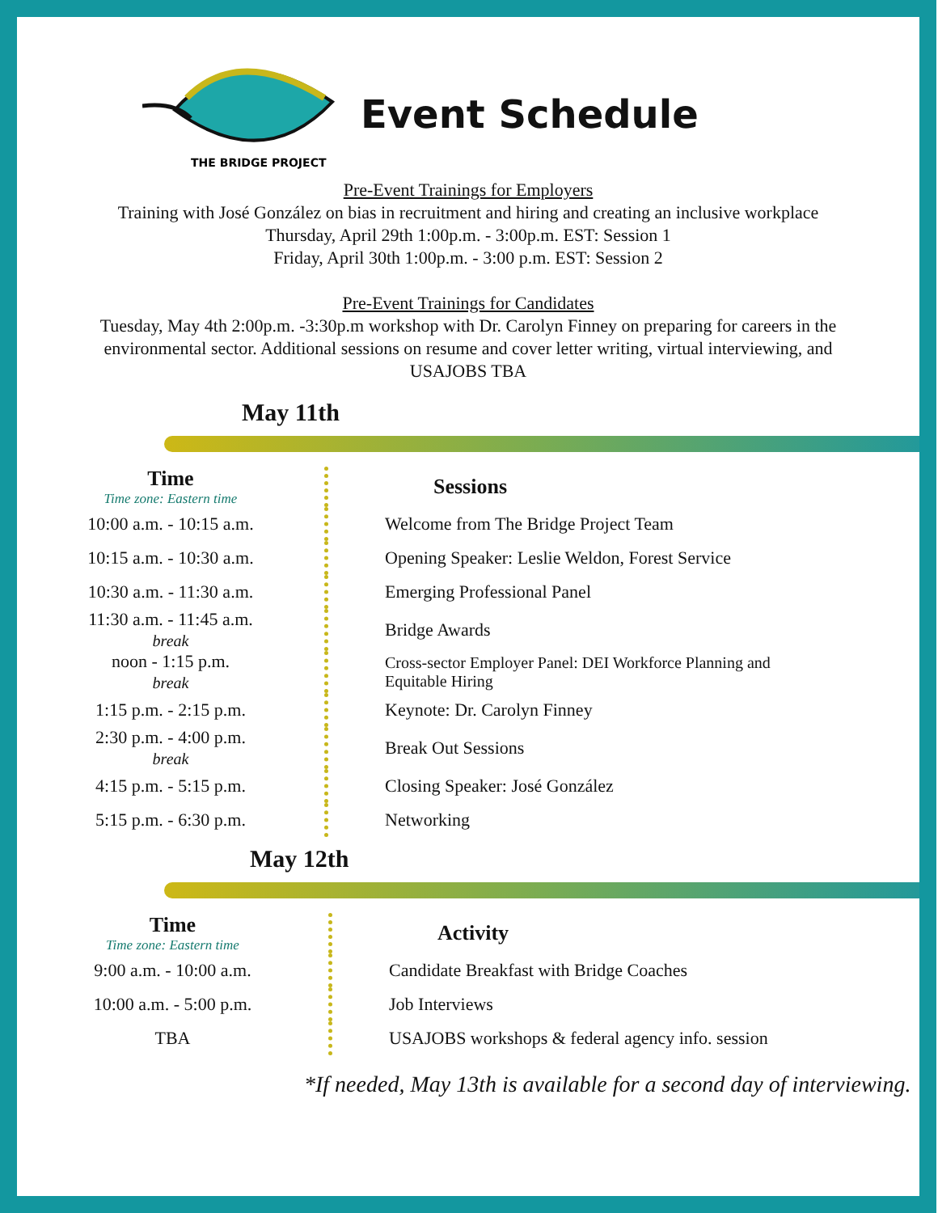THE BRIDGE PROJECT
Event Schedule
Pre-Event Trainings for Employers
Training with José González on bias in recruitment and hiring and creating an inclusive workplace
Thursday, April 29th 1:00p.m. - 3:00p.m. EST: Session 1
Friday, April 30th 1:00p.m. - 3:00 p.m. EST: Session 2
Pre-Event Trainings for Candidates
Tuesday, May 4th 2:00p.m. -3:30p.m workshop with Dr. Carolyn Finney on preparing for careers in the environmental sector. Additional sessions on resume and cover letter writing, virtual interviewing, and USAJOBS TBA
May 11th
| Time Time zone: Eastern time | Sessions |
| --- | --- |
| 10:00 a.m. - 10:15 a.m. | Welcome from The Bridge Project Team |
| 10:15 a.m. - 10:30 a.m. | Opening Speaker: Leslie Weldon, Forest Service |
| 10:30 a.m. - 11:30 a.m. | Emerging Professional Panel |
| 11:30 a.m. - 11:45 a.m. break | Bridge Awards |
| noon - 1:15 p.m. break | Cross-sector Employer Panel: DEI Workforce Planning and Equitable Hiring |
| 1:15 p.m. - 2:15 p.m. | Keynote: Dr. Carolyn Finney |
| 2:30 p.m. - 4:00 p.m. break | Break Out Sessions |
| 4:15 p.m. - 5:15 p.m. | Closing Speaker: José González |
| 5:15 p.m. - 6:30 p.m. | Networking |
May 12th
| Time Time zone: Eastern time | Activity |
| --- | --- |
| 9:00 a.m. - 10:00 a.m. | Candidate Breakfast with Bridge Coaches |
| 10:00 a.m. - 5:00 p.m. | Job Interviews |
| TBA | USAJOBS workshops & federal agency info. session |
*If needed, May 13th is available for a second day of interviewing.